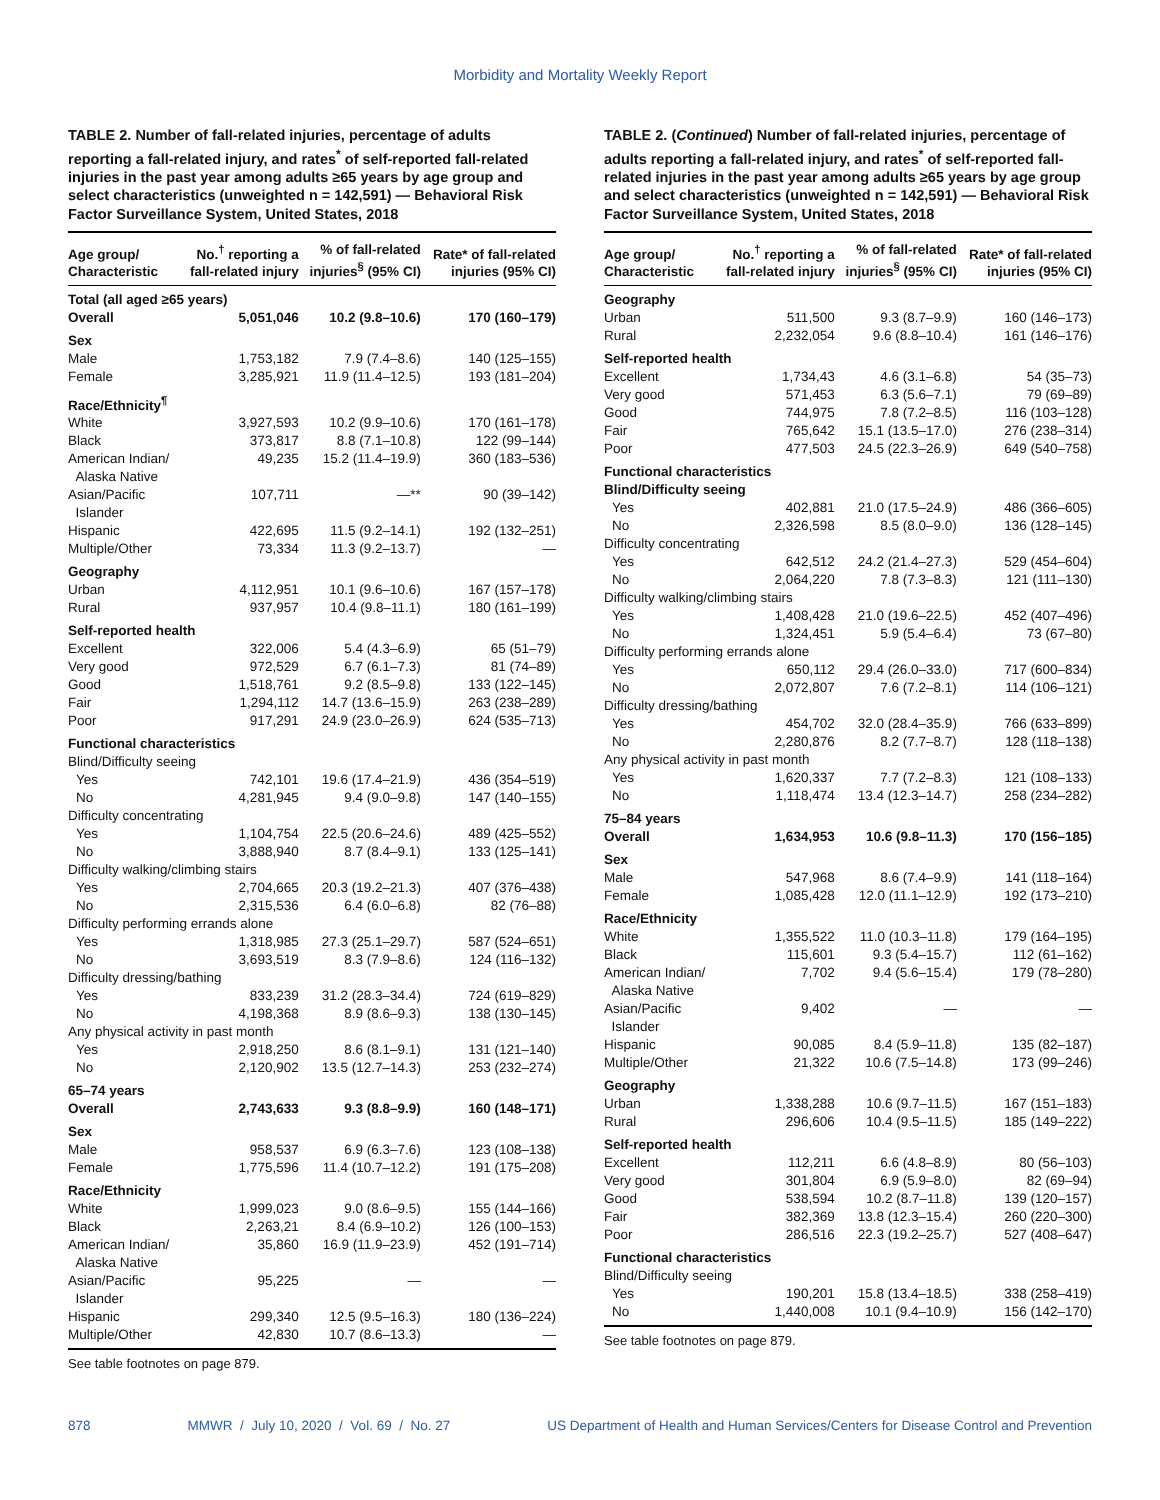Morbidity and Mortality Weekly Report
TABLE 2. Number of fall-related injuries, percentage of adults reporting a fall-related injury, and rates<sup>*</sup> of self-reported fall-related injuries in the past year among adults ≥65 years by age group and select characteristics (unweighted n = 142,591) — Behavioral Risk Factor Surveillance System, United States, 2018
| Age group/ Characteristic | No.<sup>†</sup> reporting a fall-related injury | % of fall-related injuries<sup>§</sup> (95% CI) | Rate* of fall-related injuries (95% CI) |
| --- | --- | --- | --- |
| Total (all aged ≥65 years) | | | |
| Overall | 5,051,046 | 10.2 (9.8–10.6) | 170 (160–179) |
| Sex | | | |
| Male | 1,753,182 | 7.9 (7.4–8.6) | 140 (125–155) |
| Female | 3,285,921 | 11.9 (11.4–12.5) | 193 (181–204) |
| Race/Ethnicity<sup>¶</sup> | | | |
| White | 3,927,593 | 10.2 (9.9–10.6) | 170 (161–178) |
| Black | 373,817 | 8.8 (7.1–10.8) | 122 (99–144) |
| American Indian/ Alaska Native | 49,235 | 15.2 (11.4–19.9) | 360 (183–536) |
| Asian/Pacific Islander | 107,711 | —** | 90 (39–142) |
| Hispanic | 422,695 | 11.5 (9.2–14.1) | 192 (132–251) |
| Multiple/Other | 73,334 | 11.3 (9.2–13.7) | — |
| Geography | | | |
| Urban | 4,112,951 | 10.1 (9.6–10.6) | 167 (157–178) |
| Rural | 937,957 | 10.4 (9.8–11.1) | 180 (161–199) |
| Self-reported health | | | |
| Excellent | 322,006 | 5.4 (4.3–6.9) | 65 (51–79) |
| Very good | 972,529 | 6.7 (6.1–7.3) | 81 (74–89) |
| Good | 1,518,761 | 9.2 (8.5–9.8) | 133 (122–145) |
| Fair | 1,294,112 | 14.7 (13.6–15.9) | 263 (238–289) |
| Poor | 917,291 | 24.9 (23.0–26.9) | 624 (535–713) |
| Functional characteristics | | | |
| Blind/Difficulty seeing | | | |
| Yes | 742,101 | 19.6 (17.4–21.9) | 436 (354–519) |
| No | 4,281,945 | 9.4 (9.0–9.8) | 147 (140–155) |
| Difficulty concentrating | | | |
| Yes | 1,104,754 | 22.5 (20.6–24.6) | 489 (425–552) |
| No | 3,888,940 | 8.7 (8.4–9.1) | 133 (125–141) |
| Difficulty walking/climbing stairs | | | |
| Yes | 2,704,665 | 20.3 (19.2–21.3) | 407 (376–438) |
| No | 2,315,536 | 6.4 (6.0–6.8) | 82 (76–88) |
| Difficulty performing errands alone | | | |
| Yes | 1,318,985 | 27.3 (25.1–29.7) | 587 (524–651) |
| No | 3,693,519 | 8.3 (7.9–8.6) | 124 (116–132) |
| Difficulty dressing/bathing | | | |
| Yes | 833,239 | 31.2 (28.3–34.4) | 724 (619–829) |
| No | 4,198,368 | 8.9 (8.6–9.3) | 138 (130–145) |
| Any physical activity in past month | | | |
| Yes | 2,918,250 | 8.6 (8.1–9.1) | 131 (121–140) |
| No | 2,120,902 | 13.5 (12.7–14.3) | 253 (232–274) |
| 65–74 years | | | |
| Overall | 2,743,633 | 9.3 (8.8–9.9) | 160 (148–171) |
| Sex | | | |
| Male | 958,537 | 6.9 (6.3–7.6) | 123 (108–138) |
| Female | 1,775,596 | 11.4 (10.7–12.2) | 191 (175–208) |
| Race/Ethnicity | | | |
| White | 1,999,023 | 9.0 (8.6–9.5) | 155 (144–166) |
| Black | 2,263,21 | 8.4 (6.9–10.2) | 126 (100–153) |
| American Indian/ Alaska Native | 35,860 | 16.9 (11.9–23.9) | 452 (191–714) |
| Asian/Pacific Islander | 95,225 | — | — |
| Hispanic | 299,340 | 12.5 (9.5–16.3) | 180 (136–224) |
| Multiple/Other | 42,830 | 10.7 (8.6–13.3) | — |
See table footnotes on page 879.
TABLE 2. (Continued) Number of fall-related injuries, percentage of adults reporting a fall-related injury, and rates<sup>*</sup> of self-reported fall-related injuries in the past year among adults ≥65 years by age group and select characteristics (unweighted n = 142,591) — Behavioral Risk Factor Surveillance System, United States, 2018
| Age group/ Characteristic | No.<sup>†</sup> reporting a fall-related injury | % of fall-related injuries<sup>§</sup> (95% CI) | Rate* of fall-related injuries (95% CI) |
| --- | --- | --- | --- |
| Geography | | | |
| Urban | 511,500 | 9.3 (8.7–9.9) | 160 (146–173) |
| Rural | 2,232,054 | 9.6 (8.8–10.4) | 161 (146–176) |
| Self-reported health | | | |
| Excellent | 1,734,43 | 4.6 (3.1–6.8) | 54 (35–73) |
| Very good | 571,453 | 6.3 (5.6–7.1) | 79 (69–89) |
| Good | 744,975 | 7.8 (7.2–8.5) | 116 (103–128) |
| Fair | 765,642 | 15.1 (13.5–17.0) | 276 (238–314) |
| Poor | 477,503 | 24.5 (22.3–26.9) | 649 (540–758) |
| Functional characteristics | | | |
| Blind/Difficulty seeing | | | |
| Yes | 402,881 | 21.0 (17.5–24.9) | 486 (366–605) |
| No | 2,326,598 | 8.5 (8.0–9.0) | 136 (128–145) |
| Difficulty concentrating | | | |
| Yes | 642,512 | 24.2 (21.4–27.3) | 529 (454–604) |
| No | 2,064,220 | 7.8 (7.3–8.3) | 121 (111–130) |
| Difficulty walking/climbing stairs | | | |
| Yes | 1,408,428 | 21.0 (19.6–22.5) | 452 (407–496) |
| No | 1,324,451 | 5.9 (5.4–6.4) | 73 (67–80) |
| Difficulty performing errands alone | | | |
| Yes | 650,112 | 29.4 (26.0–33.0) | 717 (600–834) |
| No | 2,072,807 | 7.6 (7.2–8.1) | 114 (106–121) |
| Difficulty dressing/bathing | | | |
| Yes | 454,702 | 32.0 (28.4–35.9) | 766 (633–899) |
| No | 2,280,876 | 8.2 (7.7–8.7) | 128 (118–138) |
| Any physical activity in past month | | | |
| Yes | 1,620,337 | 7.7 (7.2–8.3) | 121 (108–133) |
| No | 1,118,474 | 13.4 (12.3–14.7) | 258 (234–282) |
| 75–84 years | | | |
| Overall | 1,634,953 | 10.6 (9.8–11.3) | 170 (156–185) |
| Sex | | | |
| Male | 547,968 | 8.6 (7.4–9.9) | 141 (118–164) |
| Female | 1,085,428 | 12.0 (11.1–12.9) | 192 (173–210) |
| Race/Ethnicity | | | |
| White | 1,355,522 | 11.0 (10.3–11.8) | 179 (164–195) |
| Black | 115,601 | 9.3 (5.4–15.7) | 112 (61–162) |
| American Indian/ Alaska Native | 7,702 | 9.4 (5.6–15.4) | 179 (78–280) |
| Asian/Pacific Islander | 9,402 | — | — |
| Hispanic | 90,085 | 8.4 (5.9–11.8) | 135 (82–187) |
| Multiple/Other | 21,322 | 10.6 (7.5–14.8) | 173 (99–246) |
| Geography | | | |
| Urban | 1,338,288 | 10.6 (9.7–11.5) | 167 (151–183) |
| Rural | 296,606 | 10.4 (9.5–11.5) | 185 (149–222) |
| Self-reported health | | | |
| Excellent | 112,211 | 6.6 (4.8–8.9) | 80 (56–103) |
| Very good | 301,804 | 6.9 (5.9–8.0) | 82 (69–94) |
| Good | 538,594 | 10.2 (8.7–11.8) | 139 (120–157) |
| Fair | 382,369 | 13.8 (12.3–15.4) | 260 (220–300) |
| Poor | 286,516 | 22.3 (19.2–25.7) | 527 (408–647) |
| Functional characteristics | | | |
| Blind/Difficulty seeing | | | |
| Yes | 190,201 | 15.8 (13.4–18.5) | 338 (258–419) |
| No | 1,440,008 | 10.1 (9.4–10.9) | 156 (142–170) |
See table footnotes on page 879.
878 MMWR / July 10, 2020 / Vol. 69 / No. 27 US Department of Health and Human Services/Centers for Disease Control and Prevention